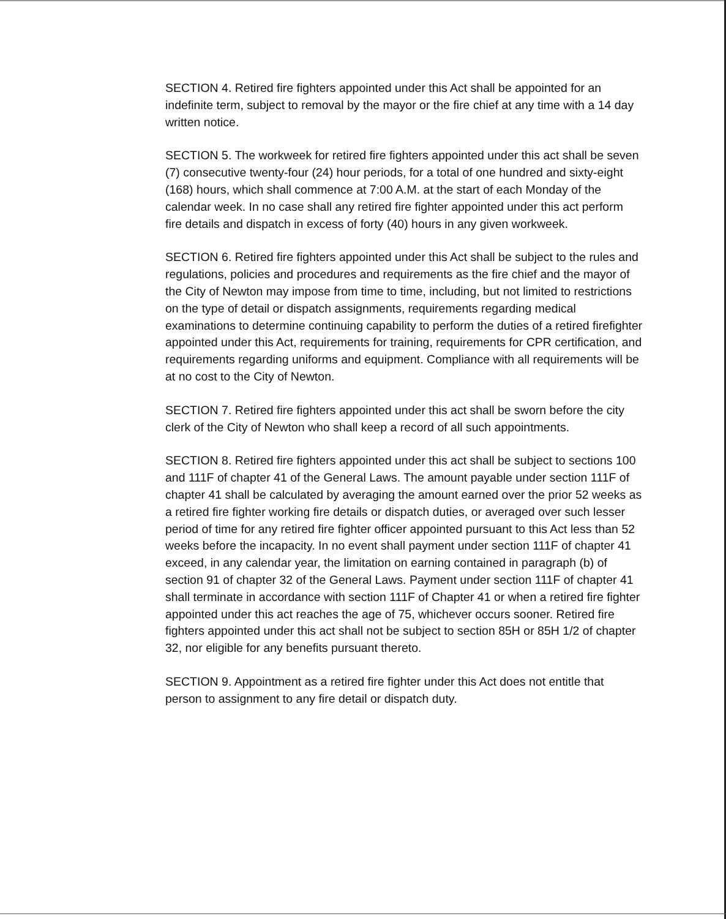SECTION 4. Retired fire fighters appointed under this Act shall be appointed for an indefinite term, subject to removal by the mayor or the fire chief at any time with a 14 day written notice.
SECTION 5. The workweek for retired fire fighters appointed under this act shall be seven (7) consecutive twenty-four (24) hour periods, for a total of one hundred and sixty-eight (168) hours, which shall commence at 7:00 A.M. at the start of each Monday of the calendar week. In no case shall any retired fire fighter appointed under this act perform fire details and dispatch in excess of forty (40) hours in any given workweek.
SECTION 6. Retired fire fighters appointed under this Act shall be subject to the rules and regulations, policies and procedures and requirements as the fire chief and the mayor of the City of Newton may impose from time to time, including, but not limited to restrictions on the type of detail or dispatch assignments, requirements regarding medical examinations to determine continuing capability to perform the duties of a retired firefighter appointed under this Act, requirements for training, requirements for CPR certification, and requirements regarding uniforms and equipment. Compliance with all requirements will be at no cost to the City of Newton.
SECTION 7. Retired fire fighters appointed under this act shall be sworn before the city clerk of the City of Newton who shall keep a record of all such appointments.
SECTION 8. Retired fire fighters appointed under this act shall be subject to sections 100 and 111F of chapter 41 of the General Laws. The amount payable under section 111F of chapter 41 shall be calculated by averaging the amount earned over the prior 52 weeks as a retired fire fighter working fire details or dispatch duties, or averaged over such lesser period of time for any retired fire fighter officer appointed pursuant to this Act less than 52 weeks before the incapacity. In no event shall payment under section 111F of chapter 41 exceed, in any calendar year, the limitation on earning contained in paragraph (b) of section 91 of chapter 32 of the General Laws. Payment under section 111F of chapter 41 shall terminate in accordance with section 111F of Chapter 41 or when a retired fire fighter appointed under this act reaches the age of 75, whichever occurs sooner. Retired fire fighters appointed under this act shall not be subject to section 85H or 85H 1/2 of chapter 32, nor eligible for any benefits pursuant thereto.
SECTION 9. Appointment as a retired fire fighter under this Act does not entitle that person to assignment to any fire detail or dispatch duty.